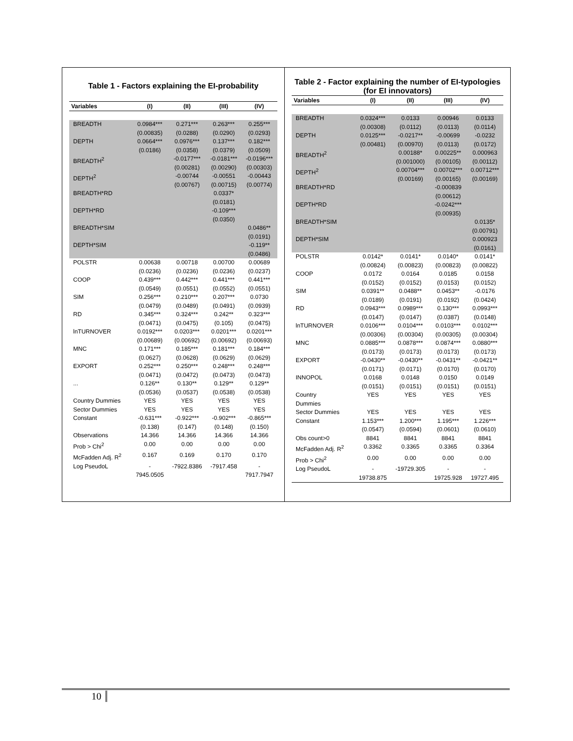Table 1 - Factors explaining the EI-probability
| Variables | (I) | (II) | (III) | (IV) |
| --- | --- | --- | --- | --- |
| BREADTH | 0.0984*** (0.00835) | 0.271*** (0.0288) | 0.263*** (0.0290) | 0.255*** (0.0293) |
| DEPTH | 0.0664*** (0.0186) | 0.0976*** (0.0358) | 0.137*** (0.0379) | 0.182*** (0.0509) |
| BREADTH<sup>2</sup> | | -0.0177*** (0.00281) | -0.0181*** (0.00290) | -0.0196*** (0.00303) |
| DEPTH<sup>2</sup> | | -0.00744 (0.00767) | -0.00551 (0.00715) | -0.00443 (0.00774) |
| BREADTH*RD | | | 0.0337* (0.0181) | |
| DEPTH*RD | | | -0.109*** (0.0350) | |
| BREADTH*SIM | | | | 0.0486** (0.0191) |
| DEPTH*SIM | | | | -0.119** (0.0486) |
| POLSTR | 0.00638 (0.0236) | 0.00718 (0.0236) | 0.00700 (0.0236) | 0.00689 (0.0237) |
| COOP | 0.439*** (0.0549) | 0.442*** (0.0551) | 0.441*** (0.0552) | 0.441*** (0.0551) |
| SIM | 0.256*** (0.0479) | 0.210*** (0.0489) | 0.207*** (0.0491) | 0.0730 (0.0939) |
| RD | 0.345*** (0.0471) | 0.324*** (0.0475) | 0.242** (0.105) | 0.323*** (0.0475) |
| lnTURNOVER | 0.0192*** (0.00689) | 0.0203*** (0.00692) | 0.0201*** (0.00692) | 0.0201*** (0.00693) |
| MNC | 0.171*** (0.0627) | 0.185*** (0.0628) | 0.181*** (0.0629) | 0.184*** (0.0629) |
| EXPORT | 0.252*** (0.0471) | 0.250*** (0.0472) | 0.248*** (0.0473) | 0.248*** (0.0473) |
| ... | 0.126** (0.0536) | 0.130** (0.0537) | 0.129** (0.0538) | 0.129** (0.0538) |
| Country Dummies | YES | YES | YES | YES |
| Sector Dummies | YES | YES | YES | YES |
| Constant | -0.631*** (0.138) | -0.922*** (0.147) | -0.902*** (0.148) | -0.865*** (0.150) |
| Observations | 14.366 | 14.366 | 14.366 | 14.366 |
| Prob > Chi<sup>2</sup> | 0.00 | 0.00 | 0.00 | 0.00 |
| McFadden Adj. R<sup>2</sup> | 0.167 | 0.169 | 0.170 | 0.170 |
| Log PseudoL | - 7945.0505 | -7922.8386 | -7917.458 | - 7917.7947 |
Table 2 - Factor explaining the number of EI-typologies
(for EI innovators)
| Variables | (I) | (II) | (III) | (IV) |
| --- | --- | --- | --- | --- |
| BREADTH | 0.0324*** (0.00308) | 0.0133 (0.0112) | 0.00946 (0.0113) | 0.0133 (0.0114) |
| DEPTH | 0.0125*** (0.00481) | -0.0217** (0.00970) | -0.00699 (0.0113) | -0.0232 (0.0172) |
| BREADTH<sup>2</sup> | | 0.00188* (0.001000) | 0.00225** (0.00105) | 0.000963 (0.00112) |
| DEPTH<sup>2</sup> | | 0.00704*** (0.00169) | 0.00702*** (0.00165) | 0.00712*** (0.00169) |
| BREADTH*RD | | | -0.000839 (0.00612) | |
| DEPTH*RD | | | -0.0242*** (0.00935) | |
| BREADTH*SIM | | | | 0.0135* (0.00791) |
| DEPTH*SIM | | | | 0.000923 (0.0161) |
| POLSTR | 0.0142* (0.00824) | 0.0141* (0.00823) | 0.0140* (0.00823) | 0.0141* (0.00822) |
| COOP | 0.0172 (0.0152) | 0.0164 (0.0152) | 0.0185 (0.0153) | 0.0158 (0.0152) |
| SIM | 0.0391** (0.0189) | 0.0488** (0.0191) | 0.0453** (0.0192) | -0.0176 (0.0424) |
| RD | 0.0943*** (0.0147) | 0.0989*** (0.0147) | 0.130*** (0.0387) | 0.0993*** (0.0148) |
| lnTURNOVER | 0.0106*** (0.00306) | 0.0104*** (0.00304) | 0.0103*** (0.00305) | 0.0102*** (0.00304) |
| MNC | 0.0885*** (0.0173) | 0.0878*** (0.0173) | 0.0874*** (0.0173) | 0.0880*** (0.0173) |
| EXPORT | -0.0430** (0.0171) | -0.0430** (0.0171) | -0.0431** (0.0170) | -0.0421** (0.0170) |
| INNOPOL | 0.0168 (0.0151) | 0.0148 (0.0151) | 0.0150 (0.0151) | 0.0149 (0.0151) |
| Country Dummies | YES | YES | YES | YES |
| Sector Dummies | YES | YES | YES | YES |
| Constant | 1.153*** (0.0547) | 1.200*** (0.0594) | 1.195*** (0.0601) | 1.226*** (0.0610) |
| Obs count>0 | 8841 | 8841 | 8841 | 8841 |
| McFadden Adj. R<sup>2</sup> | 0.3362 | 0.3365 | 0.3365 | 0.3364 |
| Prob > Chi<sup>2</sup> | 0.00 | 0.00 | 0.00 | 0.00 |
| Log PseudoL | - 19738.875 | -19729.305 | - 19725.928 | - 19727.495 |
10